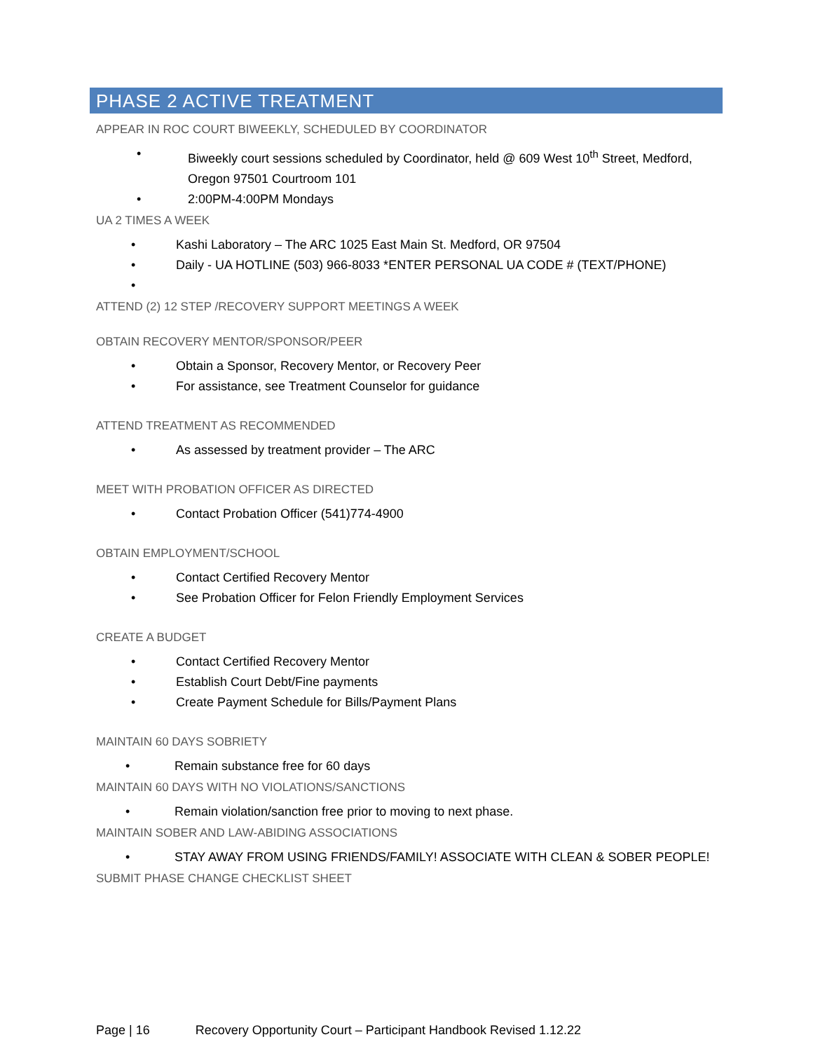PHASE 2 ACTIVE TREATMENT
APPEAR IN ROC COURT BIWEEKLY, SCHEDULED BY COORDINATOR
• Biweekly court sessions scheduled by Coordinator, held @ 609 West 10<sup>th</sup> Street, Medford, Oregon 97501 Courtroom 101
• 2:00PM-4:00PM Mondays
UA 2 TIMES A WEEK
• Kashi Laboratory – The ARC 1025 East Main St. Medford, OR 97504
• Daily - UA HOTLINE (503) 966-8033 *ENTER PERSONAL UA CODE # (TEXT/PHONE)
•
ATTEND (2) 12 STEP /RECOVERY SUPPORT MEETINGS A WEEK
OBTAIN RECOVERY MENTOR/SPONSOR/PEER
• Obtain a Sponsor, Recovery Mentor, or Recovery Peer
• For assistance, see Treatment Counselor for guidance
ATTEND TREATMENT AS RECOMMENDED
• As assessed by treatment provider – The ARC
MEET WITH PROBATION OFFICER AS DIRECTED
• Contact Probation Officer (541)774-4900
OBTAIN EMPLOYMENT/SCHOOL
• Contact Certified Recovery Mentor
• See Probation Officer for Felon Friendly Employment Services
CREATE A BUDGET
• Contact Certified Recovery Mentor
• Establish Court Debt/Fine payments
• Create Payment Schedule for Bills/Payment Plans
MAINTAIN 60 DAYS SOBRIETY
• Remain substance free for 60 days
MAINTAIN 60 DAYS WITH NO VIOLATIONS/SANCTIONS
• Remain violation/sanction free prior to moving to next phase.
MAINTAIN SOBER AND LAW-ABIDING ASSOCIATIONS
• STAY AWAY FROM USING FRIENDS/FAMILY! ASSOCIATE WITH CLEAN & SOBER PEOPLE!
SUBMIT PHASE CHANGE CHECKLIST SHEET
Page | 16 Recovery Opportunity Court – Participant Handbook Revised 1.12.22